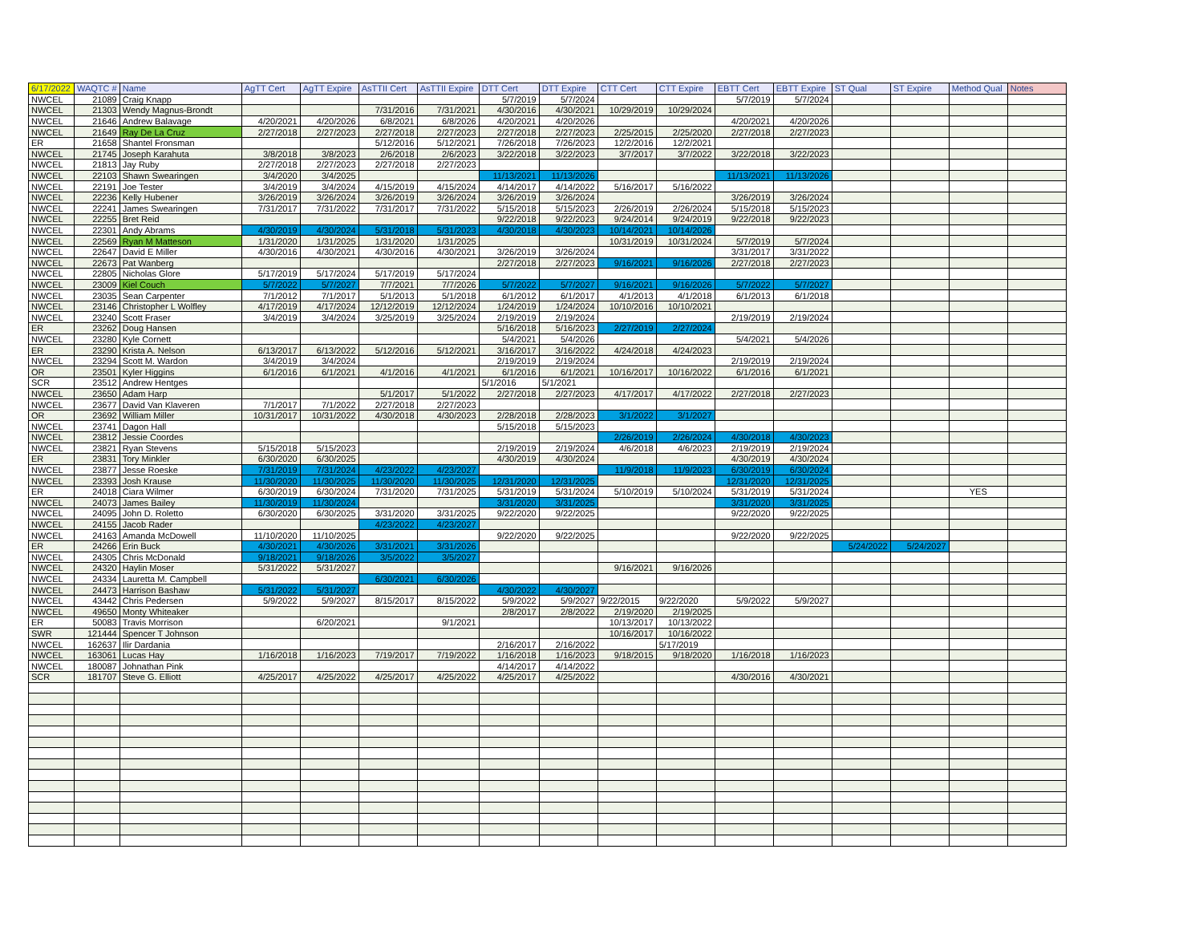| 6/17/2022 | WAQTC # | Name | AgTT Cert | AgTT Expire | AsTTII Cert | AsTTII Expire | DTT Cert | DTT Expire | CTT Cert | CTT Expire | EBTT Cert | EBTT Expire | ST Qual | ST Expire | Method Qual | Notes |
| --- | --- | --- | --- | --- | --- | --- | --- | --- | --- | --- | --- | --- | --- | --- | --- | --- |
| NWCEL | 21089 | Craig Knapp | | | | | 5/7/2019 | 5/7/2024 | | | 5/7/2019 | 5/7/2024 | | | | |
| NWCEL | 21303 | Wendy Magnus-Brondt | | | 7/31/2016 | 7/31/2021 | 4/30/2016 | 4/30/2021 | 10/29/2019 | 10/29/2024 | | | | | | |
| NWCEL | 21646 | Andrew Balavage | 4/20/2021 | 4/20/2026 | 6/8/2021 | 6/8/2026 | 4/20/2021 | 4/20/2026 | | | 4/20/2021 | 4/20/2026 | | | | |
| NWCEL | 21649 | Ray De La Cruz | 2/27/2018 | 2/27/2023 | 2/27/2018 | 2/27/2023 | 2/27/2018 | 2/27/2023 | 2/25/2015 | 2/25/2020 | 2/27/2018 | 2/27/2023 | | | | |
| ER | 21658 | Shantel Fronsman | | | 5/12/2016 | 5/12/2021 | 7/26/2018 | 7/26/2023 | 12/2/2016 | 12/2/2021 | | | | | | |
| NWCEL | 21745 | Joseph Karahuta | 3/8/2018 | 3/8/2023 | 2/6/2018 | 2/6/2023 | 3/22/2018 | 3/22/2023 | 3/7/2017 | 3/7/2022 | 3/22/2018 | 3/22/2023 | | | | |
| NWCEL | 21813 | Jay Ruby | 2/27/2018 | 2/27/2023 | 2/27/2018 | 2/27/2023 | | | | | | | | | | |
| NWCEL | 22103 | Shawn Swearingen | 3/4/2020 | 3/4/2025 | | | 11/13/2021 | 11/13/2026 | | | 11/13/2021 | 11/13/2026 | | | | |
| NWCEL | 22191 | Joe Tester | 3/4/2019 | 3/4/2024 | 4/15/2019 | 4/15/2024 | 4/14/2017 | 4/14/2022 | 5/16/2017 | 5/16/2022 | | | | | | |
| NWCEL | 22236 | Kelly Hubener | 3/26/2019 | 3/26/2024 | 3/26/2019 | 3/26/2024 | 3/26/2019 | 3/26/2024 | | | 3/26/2019 | 3/26/2024 | | | | |
| NWCEL | 22241 | James Swearingen | 7/31/2017 | 7/31/2022 | 7/31/2017 | 7/31/2022 | 5/15/2018 | 5/15/2023 | 2/26/2019 | 2/26/2024 | 5/15/2018 | 5/15/2023 | | | | |
| NWCEL | 22255 | Bret Reid | | | | | 9/22/2018 | 9/22/2023 | 9/24/2014 | 9/24/2019 | 9/22/2018 | 9/22/2023 | | | | |
| NWCEL | 22301 | Andy Abrams | 4/30/2019 | 4/30/2024 | 5/31/2018 | 5/31/2023 | 4/30/2018 | 4/30/2023 | 10/14/2021 | 10/14/2026 | | | | | | |
| NWCEL | 22569 | Ryan M Matteson | 1/31/2020 | 1/31/2025 | 1/31/2020 | 1/31/2025 | | | 10/31/2019 | 10/31/2024 | 5/7/2019 | 5/7/2024 | | | | |
| NWCEL | 22647 | David E Miller | 4/30/2016 | 4/30/2021 | 4/30/2016 | 4/30/2021 | 3/26/2019 | 3/26/2024 | | | 3/31/2017 | 3/31/2022 | | | | |
| NWCEL | 22673 | Pat Wanberg | | | | | 2/27/2018 | 2/27/2023 | 9/16/2021 | 9/16/2026 | 2/27/2018 | 2/27/2023 | | | | |
| NWCEL | 22805 | Nicholas Glore | 5/17/2019 | 5/17/2024 | 5/17/2019 | 5/17/2024 | | | | | | | | | | |
| NWCEL | 23009 | Kiel Couch | 5/7/2022 | 5/7/2027 | 7/7/2021 | 7/7/2026 | 5/7/2022 | 5/7/2027 | 9/16/2021 | 9/16/2026 | 5/7/2022 | 5/7/2027 | | | | |
| NWCEL | 23035 | Sean Carpenter | 7/1/2012 | 7/1/2017 | 5/1/2013 | 5/1/2018 | 6/1/2012 | 6/1/2017 | 4/1/2013 | 4/1/2018 | 6/1/2013 | 6/1/2018 | | | | |
| NWCEL | 23146 | Christopher L Wolfley | 4/17/2019 | 4/17/2024 | 12/12/2019 | 12/12/2024 | 1/24/2019 | 1/24/2024 | 10/10/2016 | 10/10/2021 | | | | | | |
| NWCEL | 23240 | Scott Fraser | 3/4/2019 | 3/4/2024 | 3/25/2019 | 3/25/2024 | 2/19/2019 | 2/19/2024 | | | 2/19/2019 | 2/19/2024 | | | | |
| ER | 23262 | Doug Hansen | | | | | 5/16/2018 | 5/16/2023 | 2/27/2019 | 2/27/2024 | | | | | | |
| NWCEL | 23280 | Kyle Cornett | | | | | 5/4/2021 | 5/4/2026 | | | 5/4/2021 | 5/4/2026 | | | | |
| ER | 23290 | Krista A. Nelson | 6/13/2017 | 6/13/2022 | 5/12/2016 | 5/12/2021 | 3/16/2017 | 3/16/2022 | 4/24/2018 | 4/24/2023 | | | | | | |
| NWCEL | 23294 | Scott M. Wardon | 3/4/2019 | 3/4/2024 | | | 2/19/2019 | 2/19/2024 | | | 2/19/2019 | 2/19/2024 | | | | |
| OR | 23501 | Kyler Higgins | 6/1/2016 | 6/1/2021 | 4/1/2016 | 4/1/2021 | 6/1/2016 | 6/1/2021 | 10/16/2017 | 10/16/2022 | 6/1/2016 | 6/1/2021 | | | | |
| SCR | 23512 | Andrew Hentges | | | | | 5/1/2016 | 5/1/2021 | | | | | | | | |
| NWCEL | 23650 | Adam Harp | | | 5/1/2017 | 5/1/2022 | 2/27/2018 | 2/27/2023 | 4/17/2017 | 4/17/2022 | 2/27/2018 | 2/27/2023 | | | | |
| NWCEL | 23677 | David Van Klaveren | 7/1/2017 | 7/1/2022 | 2/27/2018 | 2/27/2023 | | | | | | | | | | |
| OR | 23692 | William Miller | 10/31/2017 | 10/31/2022 | 4/30/2018 | 4/30/2023 | 2/28/2018 | 2/28/2023 | 3/1/2022 | 3/1/2027 | | | | | | |
| NWCEL | 23741 | Dagon Hall | | | | | 5/15/2018 | 5/15/2023 | | | | | | | | |
| NWCEL | 23812 | Jessie Coordes | | | | | | | 2/26/2019 | 2/26/2024 | 4/30/2018 | 4/30/2023 | | | | |
| NWCEL | 23821 | Ryan Stevens | 5/15/2018 | 5/15/2023 | | | 2/19/2019 | 2/19/2024 | 4/6/2018 | 4/6/2023 | 2/19/2019 | 2/19/2024 | | | | |
| ER | 23831 | Tory Minkler | 6/30/2020 | 6/30/2025 | | | 4/30/2019 | 4/30/2024 | | | 4/30/2019 | 4/30/2024 | | | | |
| NWCEL | 23877 | Jesse Roeske | 7/31/2019 | 7/31/2024 | 4/23/2022 | 4/23/2027 | | | 11/9/2018 | 11/9/2023 | 6/30/2019 | 6/30/2024 | | | | |
| NWCEL | 23393 | Josh Krause | 11/30/2020 | 11/30/2025 | 11/30/2020 | 11/30/2025 | 12/31/2020 | 12/31/2025 | | | 12/31/2020 | 12/31/2025 | | | | |
| ER | 24018 | Ciara Wilmer | 6/30/2019 | 6/30/2024 | 7/31/2020 | 7/31/2025 | 5/31/2019 | 5/31/2024 | 5/10/2019 | 5/10/2024 | 5/31/2019 | 5/31/2024 | | | YES | |
| NWCEL | 24073 | James Bailey | 11/30/2019 | 11/30/2024 | | | 3/31/2020 | 3/31/2025 | | | 3/31/2020 | 3/31/2025 | | | | |
| NWCEL | 24095 | John D. Roletto | 6/30/2020 | 6/30/2025 | 3/31/2020 | 3/31/2025 | 9/22/2020 | 9/22/2025 | | | 9/22/2020 | 9/22/2025 | | | | |
| NWCEL | 24155 | Jacob Rader | | | 4/23/2022 | 4/23/2027 | | | | | | | | | | |
| NWCEL | 24163 | Amanda McDowell | 11/10/2020 | 11/10/2025 | | | 9/22/2020 | 9/22/2025 | | | 9/22/2020 | 9/22/2025 | | | | |
| ER | 24266 | Erin Buck | 4/30/2021 | 4/30/2026 | 3/31/2021 | 3/31/2026 | | | | | | | 5/24/2022 | 5/24/2027 | | |
| NWCEL | 24305 | Chris McDonald | 9/18/2021 | 9/18/2026 | 3/5/2022 | 3/5/2027 | | | | | | | | | | |
| NWCEL | 24320 | Haylin Moser | 5/31/2022 | 5/31/2027 | | | | | 9/16/2021 | 9/16/2026 | | | | | | |
| NWCEL | 24334 | Lauretta M. Campbell | | | 6/30/2021 | 6/30/2026 | | | | | | | | | | |
| NWCEL | 24473 | Harrison Bashaw | 5/31/2022 | 5/31/2027 | | | 4/30/2022 | 4/30/2027 | | | | | | | | |
| NWCEL | 43442 | Chris Pedersen | 5/9/2022 | 5/9/2027 | 8/15/2017 | 8/15/2022 | 5/9/2022 | 5/9/2027 | 9/22/2015 | 9/22/2020 | 5/9/2022 | 5/9/2027 | | | | |
| NWCEL | 49650 | Monty Whiteaker | | | | | 2/8/2017 | 2/8/2022 | 2/19/2020 | 2/19/2025 | | | | | | |
| ER | 50083 | Travis Morrison | | 6/20/2021 | | 9/1/2021 | | | 10/13/2017 | 10/13/2022 | | | | | | |
| SWR | 121444 | Spencer T Johnson | | | | | | | 10/16/2017 | 10/16/2022 | | | | | | |
| NWCEL | 162637 | Ilir Dardania | | | | | 2/16/2017 | 2/16/2022 | | 5/17/2019 | | | | | | |
| NWCEL | 163061 | Lucas Hay | 1/16/2018 | 1/16/2023 | 7/19/2017 | 7/19/2022 | 1/16/2018 | 1/16/2023 | 9/18/2015 | 9/18/2020 | 1/16/2018 | 1/16/2023 | | | | |
| NWCEL | 180087 | Johnathan Pink | | | | | 4/14/2017 | 4/14/2022 | | | | | | | | |
| SCR | 181707 | Steve G. Elliott | 4/25/2017 | 4/25/2022 | 4/25/2017 | 4/25/2022 | 4/25/2017 | 4/25/2022 | | | 4/30/2016 | 4/30/2021 | | | | |